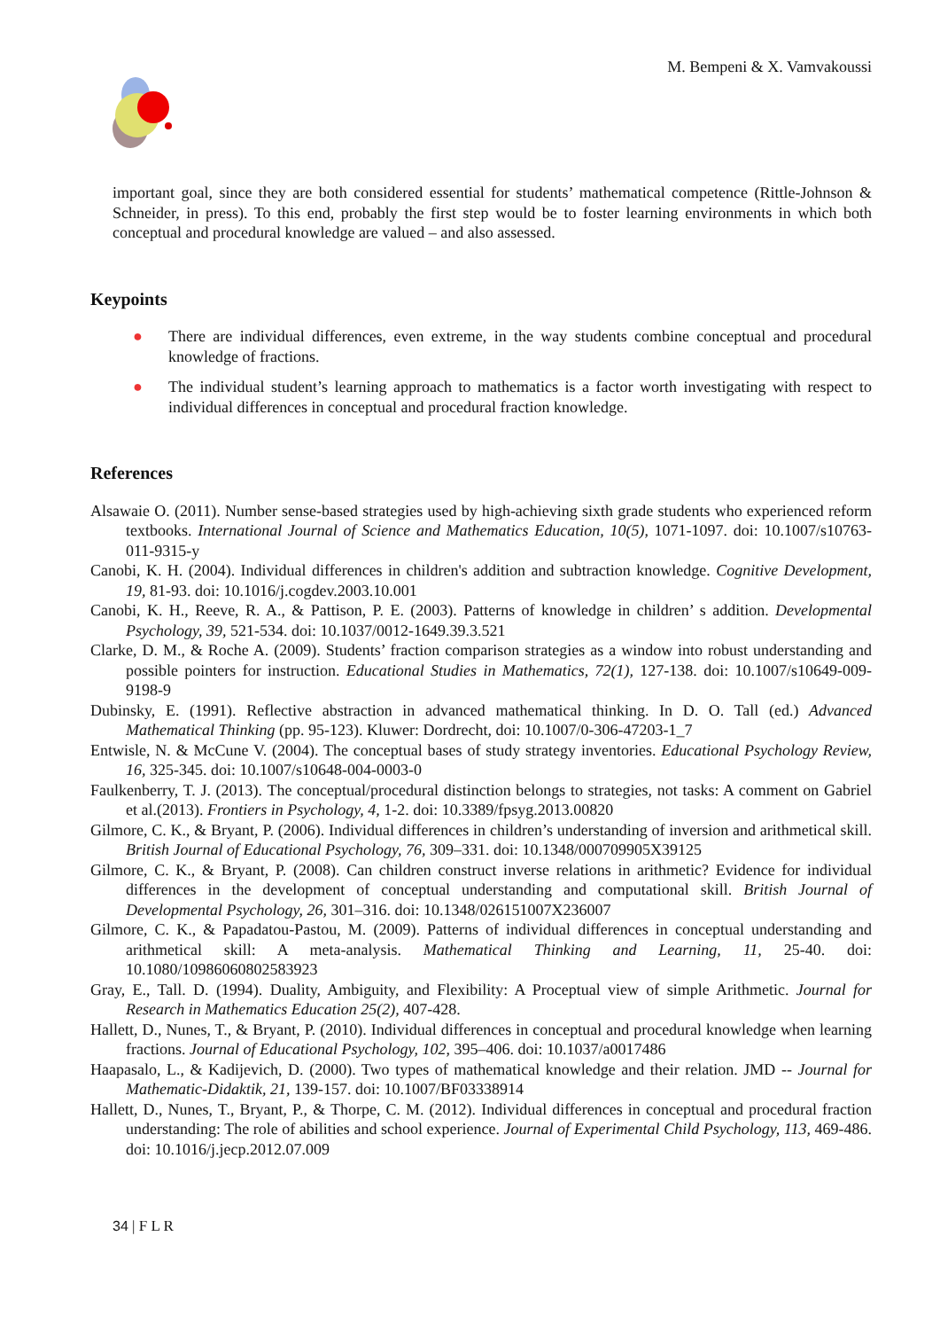M. Bempeni & X. Vamvakoussi
important goal, since they are both considered essential for students’ mathematical competence (Rittle-Johnson & Schneider, in press). To this end, probably the first step would be to foster learning environments in which both conceptual and procedural knowledge are valued – and also assessed.
Keypoints
● There are individual differences, even extreme, in the way students combine conceptual and procedural knowledge of fractions.
● The individual student’s learning approach to mathematics is a factor worth investigating with respect to individual differences in conceptual and procedural fraction knowledge.
References
Alsawaie O. (2011). Number sense-based strategies used by high-achieving sixth grade students who experienced reform textbooks. International Journal of Science and Mathematics Education, 10(5), 1071-1097. doi: 10.1007/s10763-011-9315-y
Canobi, K. H. (2004). Individual differences in children's addition and subtraction knowledge. Cognitive Development, 19, 81-93. doi: 10.1016/j.cogdev.2003.10.001
Canobi, K. H., Reeve, R. A., & Pattison, P. E. (2003). Patterns of knowledge in children’ s addition. Developmental Psychology, 39, 521-534. doi: 10.1037/0012-1649.39.3.521
Clarke, D. M., & Roche A. (2009). Students’ fraction comparison strategies as a window into robust understanding and possible pointers for instruction. Educational Studies in Mathematics, 72(1), 127-138. doi: 10.1007/s10649-009-9198-9
Dubinsky, E. (1991). Reflective abstraction in advanced mathematical thinking. In D. O. Tall (ed.) Advanced Mathematical Thinking (pp. 95-123). Kluwer: Dordrecht, doi: 10.1007/0-306-47203-1_7
Entwisle, N. & McCune V. (2004). The conceptual bases of study strategy inventories. Educational Psychology Review, 16, 325-345. doi: 10.1007/s10648-004-0003-0
Faulkenberry, T. J. (2013). The conceptual/procedural distinction belongs to strategies, not tasks: A comment on Gabriel et al.(2013). Frontiers in Psychology, 4, 1-2. doi: 10.3389/fpsyg.2013.00820
Gilmore, C. K., & Bryant, P. (2006). Individual differences in children’s understanding of inversion and arithmetical skill. British Journal of Educational Psychology, 76, 309–331. doi: 10.1348/000709905X39125
Gilmore, C. K., & Bryant, P. (2008). Can children construct inverse relations in arithmetic? Evidence for individual differences in the development of conceptual understanding and computational skill. British Journal of Developmental Psychology, 26, 301–316. doi: 10.1348/026151007X236007
Gilmore, C. K., & Papadatou-Pastou, M. (2009). Patterns of individual differences in conceptual understanding and arithmetical skill: A meta-analysis. Mathematical Thinking and Learning, 11, 25-40. doi: 10.1080/10986060802583923
Gray, E., Tall. D. (1994). Duality, Ambiguity, and Flexibility: A Proceptual view of simple Arithmetic. Journal for Research in Mathematics Education 25(2), 407-428.
Hallett, D., Nunes, T., & Bryant, P. (2010). Individual differences in conceptual and procedural knowledge when learning fractions. Journal of Educational Psychology, 102, 395–406. doi: 10.1037/a0017486
Haapasalo, L., & Kadijevich, D. (2000). Two types of mathematical knowledge and their relation. JMD -- Journal for Mathematic-Didaktik, 21, 139-157. doi: 10.1007/BF03338914
Hallett, D., Nunes, T., Bryant, P., & Thorpe, C. M. (2012). Individual differences in conceptual and procedural fraction understanding: The role of abilities and school experience. Journal of Experimental Child Psychology, 113, 469-486. doi: 10.1016/j.jecp.2012.07.009
34 | F L R